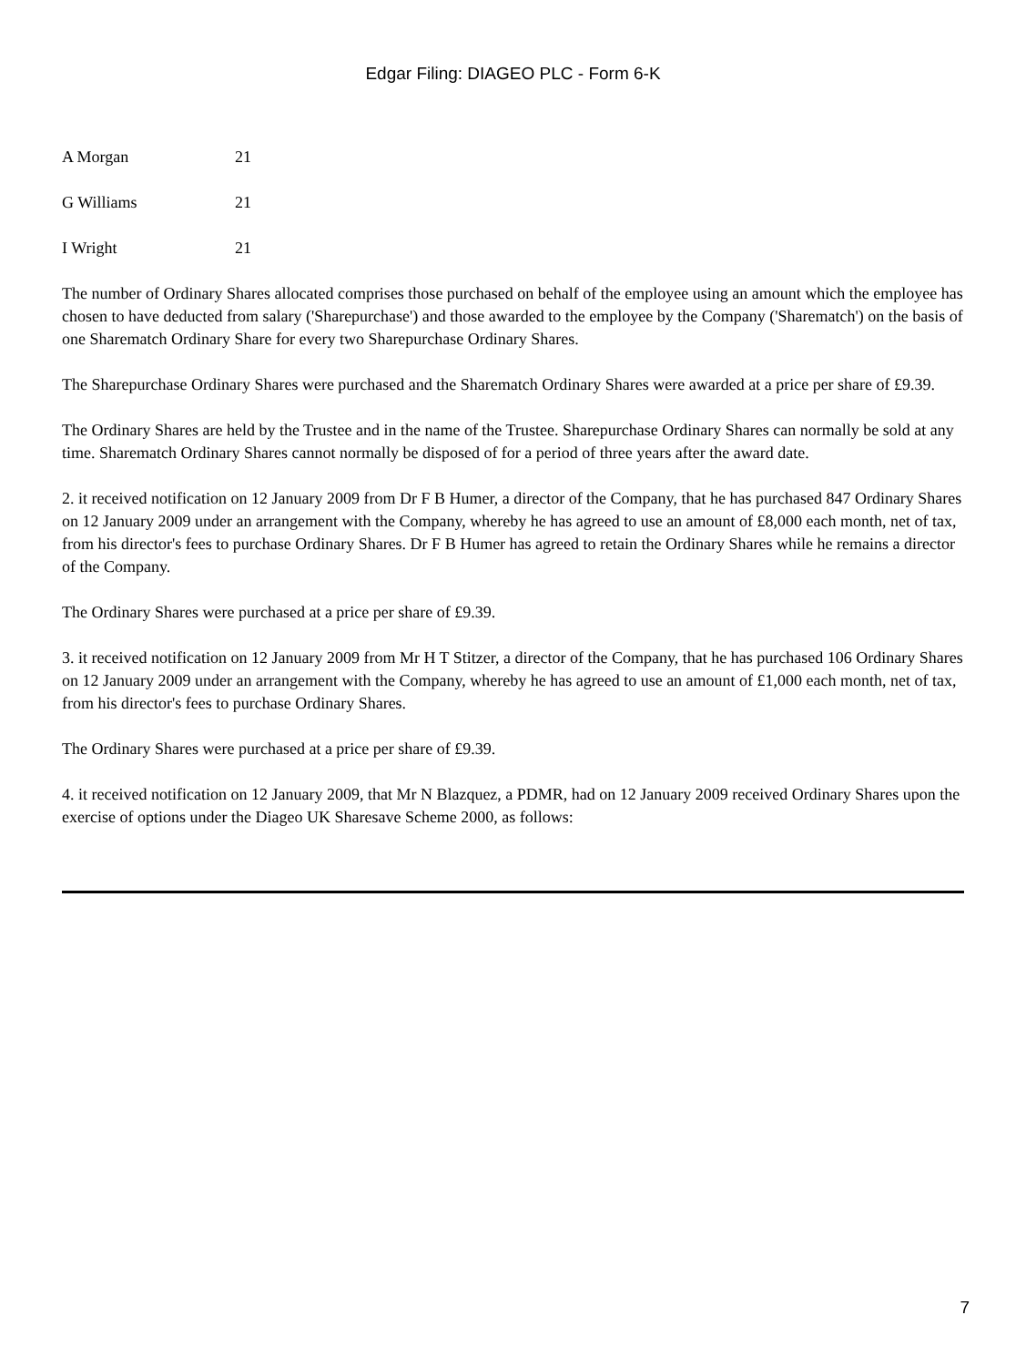Edgar Filing: DIAGEO PLC - Form 6-K
| A Morgan | 21 |
| G Williams | 21 |
| I Wright | 21 |
The number of Ordinary Shares allocated comprises those purchased on behalf of the employee using an amount which the employee has chosen to have deducted from salary ('Sharepurchase') and those awarded to the employee by the Company ('Sharematch') on the basis of one Sharematch Ordinary Share for every two Sharepurchase Ordinary Shares.
The Sharepurchase Ordinary Shares were purchased and the Sharematch Ordinary Shares were awarded at a price per share of £9.39.
The Ordinary Shares are held by the Trustee and in the name of the Trustee. Sharepurchase Ordinary Shares can normally be sold at any time. Sharematch Ordinary Shares cannot normally be disposed of for a period of three years after the award date.
2. it received notification on 12 January 2009 from Dr F B Humer, a director of the Company, that he has purchased 847 Ordinary Shares on 12 January 2009 under an arrangement with the Company, whereby he has agreed to use an amount of £8,000 each month, net of tax, from his director's fees to purchase Ordinary Shares. Dr F B Humer has agreed to retain the Ordinary Shares while he remains a director of the Company.
The Ordinary Shares were purchased at a price per share of £9.39.
3. it received notification on 12 January 2009 from Mr H T Stitzer, a director of the Company, that he has purchased 106 Ordinary Shares on 12 January 2009 under an arrangement with the Company, whereby he has agreed to use an amount of £1,000 each month, net of tax, from his director's fees to purchase Ordinary Shares.
The Ordinary Shares were purchased at a price per share of £9.39.
4. it received notification on 12 January 2009, that Mr N Blazquez, a PDMR, had on 12 January 2009 received Ordinary Shares upon the exercise of options under the Diageo UK Sharesave Scheme 2000, as follows:
7